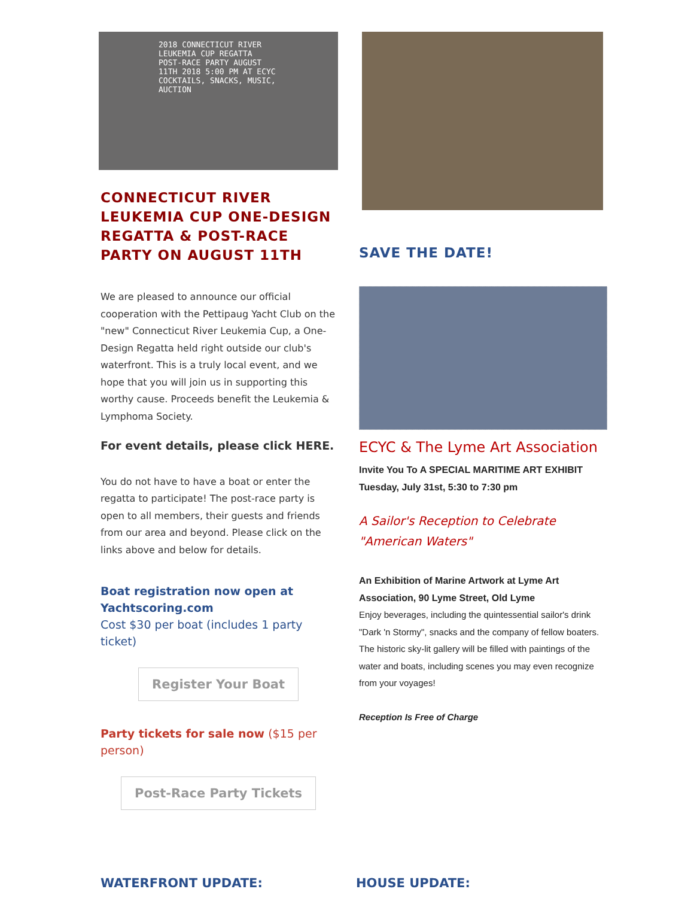2018 CONNECTICUT RIVER LEUKEMIA CUP REGATTA
POST-RACE PARTY AUGUST 11TH 2018 5:00 PM AT ECYC
COCKTAILS, SNACKS, MUSIC, AUCTION
CONNECTICUT RIVER LEUKEMIA CUP ONE-DESIGN REGATTA & POST-RACE PARTY ON AUGUST 11TH
We are pleased to announce our official cooperation with the Pettipaug Yacht Club on the "new" Connecticut River Leukemia Cup, a One-Design Regatta held right outside our club's waterfront. This is a truly local event, and we hope that you will join us in supporting this worthy cause. Proceeds benefit the Leukemia & Lymphoma Society.
For event details, please click HERE.
You do not have to have a boat or enter the regatta to participate! The post-race party is open to all members, their guests and friends from our area and beyond. Please click on the links above and below for details.
Boat registration now open at Yachtscoring.com
Cost $30 per boat (includes 1 party ticket)
Register Your Boat
Party tickets for sale now ($15 per person)
Post-Race Party Tickets
SAVE THE DATE!
ECYC & The Lyme Art Association
Invite You To A SPECIAL MARITIME ART EXHIBIT
Tuesday, July 31st, 5:30 to 7:30 pm
A Sailor's Reception to Celebrate
"American Waters"
An Exhibition of Marine Artwork at Lyme Art Association, 90 Lyme Street, Old Lyme
Enjoy beverages, including the quintessential sailor's drink "Dark 'n Stormy", snacks and the company of fellow boaters. The historic sky-lit gallery will be filled with paintings of the water and boats, including scenes you may even recognize from your voyages!
Reception Is Free of Charge
WATERFRONT UPDATE: HOUSE UPDATE: